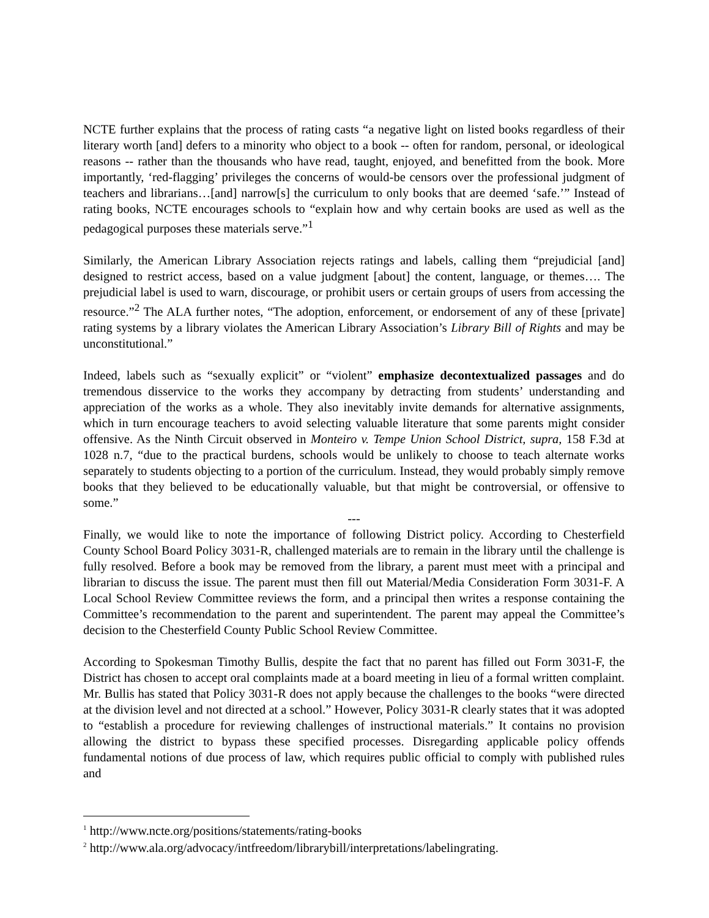NCTE further explains that the process of rating casts “a negative light on listed books regardless of their literary worth [and] defers to a minority who object to a book -- often for random, personal, or ideological reasons -- rather than the thousands who have read, taught, enjoyed, and benefitted from the book. More importantly, ‘red-flagging’ privileges the concerns of would-be censors over the professional judgment of teachers and librarians…[and] narrow[s] the curriculum to only books that are deemed ‘safe.’” Instead of rating books, NCTE encourages schools to “explain how and why certain books are used as well as the pedagogical purposes these materials serve.”<sup>1</sup>
Similarly, the American Library Association rejects ratings and labels, calling them “prejudicial [and] designed to restrict access, based on a value judgment [about] the content, language, or themes…. The prejudicial label is used to warn, discourage, or prohibit users or certain groups of users from accessing the resource.”<sup>2</sup> The ALA further notes, “The adoption, enforcement, or endorsement of any of these [private] rating systems by a library violates the American Library Association’s Library Bill of Rights and may be unconstitutional.”
Indeed, labels such as “sexually explicit” or “violent” emphasize decontextualized passages and do tremendous disservice to the works they accompany by detracting from students’ understanding and appreciation of the works as a whole. They also inevitably invite demands for alternative assignments, which in turn encourage teachers to avoid selecting valuable literature that some parents might consider offensive. As the Ninth Circuit observed in Monteiro v. Tempe Union School District, supra, 158 F.3d at 1028 n.7, “due to the practical burdens, schools would be unlikely to choose to teach alternate works separately to students objecting to a portion of the curriculum. Instead, they would probably simply remove books that they believed to be educationally valuable, but that might be controversial, or offensive to some.”
---
Finally, we would like to note the importance of following District policy. According to Chesterfield County School Board Policy 3031-R, challenged materials are to remain in the library until the challenge is fully resolved. Before a book may be removed from the library, a parent must meet with a principal and librarian to discuss the issue. The parent must then fill out Material/Media Consideration Form 3031-F. A Local School Review Committee reviews the form, and a principal then writes a response containing the Committee’s recommendation to the parent and superintendent. The parent may appeal the Committee’s decision to the Chesterfield County Public School Review Committee.
According to Spokesman Timothy Bullis, despite the fact that no parent has filled out Form 3031-F, the District has chosen to accept oral complaints made at a board meeting in lieu of a formal written complaint. Mr. Bullis has stated that Policy 3031-R does not apply because the challenges to the books “were directed at the division level and not directed at a school.” However, Policy 3031-R clearly states that it was adopted to “establish a procedure for reviewing challenges of instructional materials.” It contains no provision allowing the district to bypass these specified processes. Disregarding applicable policy offends fundamental notions of due process of law, which requires public official to comply with published rules and
<sup>1</sup> http://www.ncte.org/positions/statements/rating-books
<sup>2</sup> http://www.ala.org/advocacy/intfreedom/librarybill/interpretations/labelingrating.